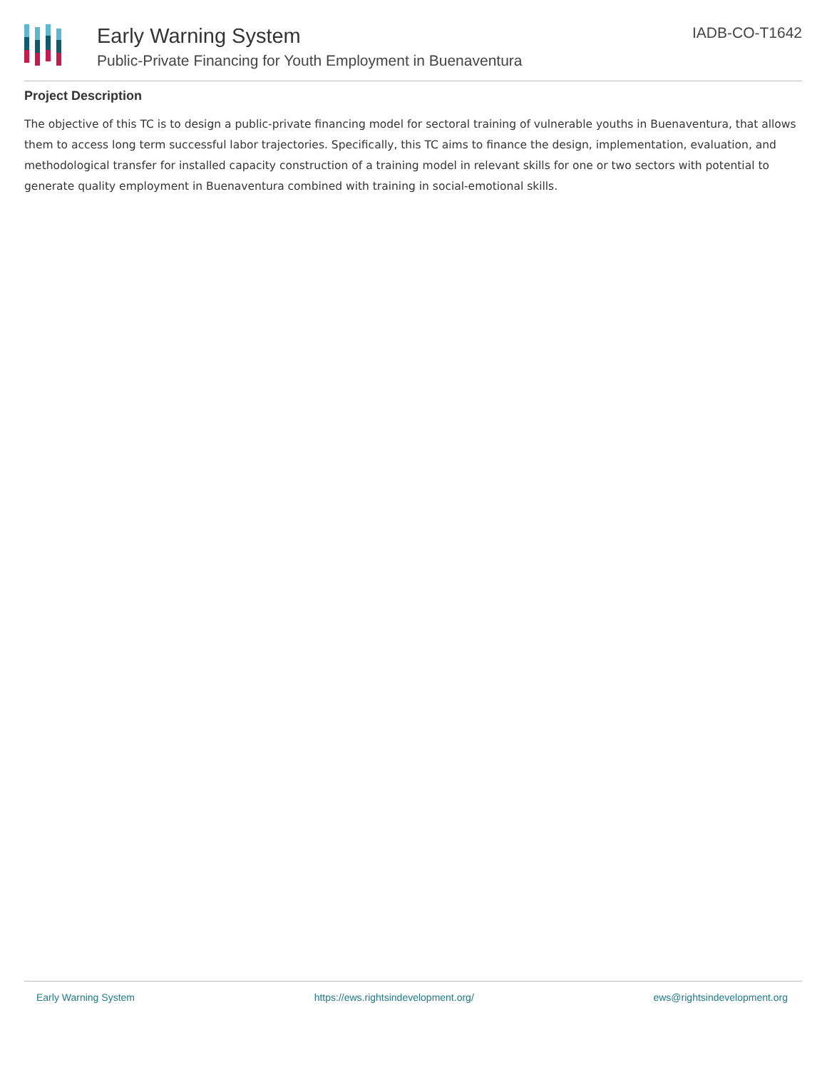Early Warning System
Public-Private Financing for Youth Employment in Buenaventura
IADB-CO-T1642
Project Description
The objective of this TC is to design a public-private financing model for sectoral training of vulnerable youths in Buenaventura, that allows them to access long term successful labor trajectories. Specifically, this TC aims to finance the design, implementation, evaluation, and methodological transfer for installed capacity construction of a training model in relevant skills for one or two sectors with potential to generate quality employment in Buenaventura combined with training in social-emotional skills.
Early Warning System https://ews.rightsindevelopment.org/ ews@rightsindevelopment.org